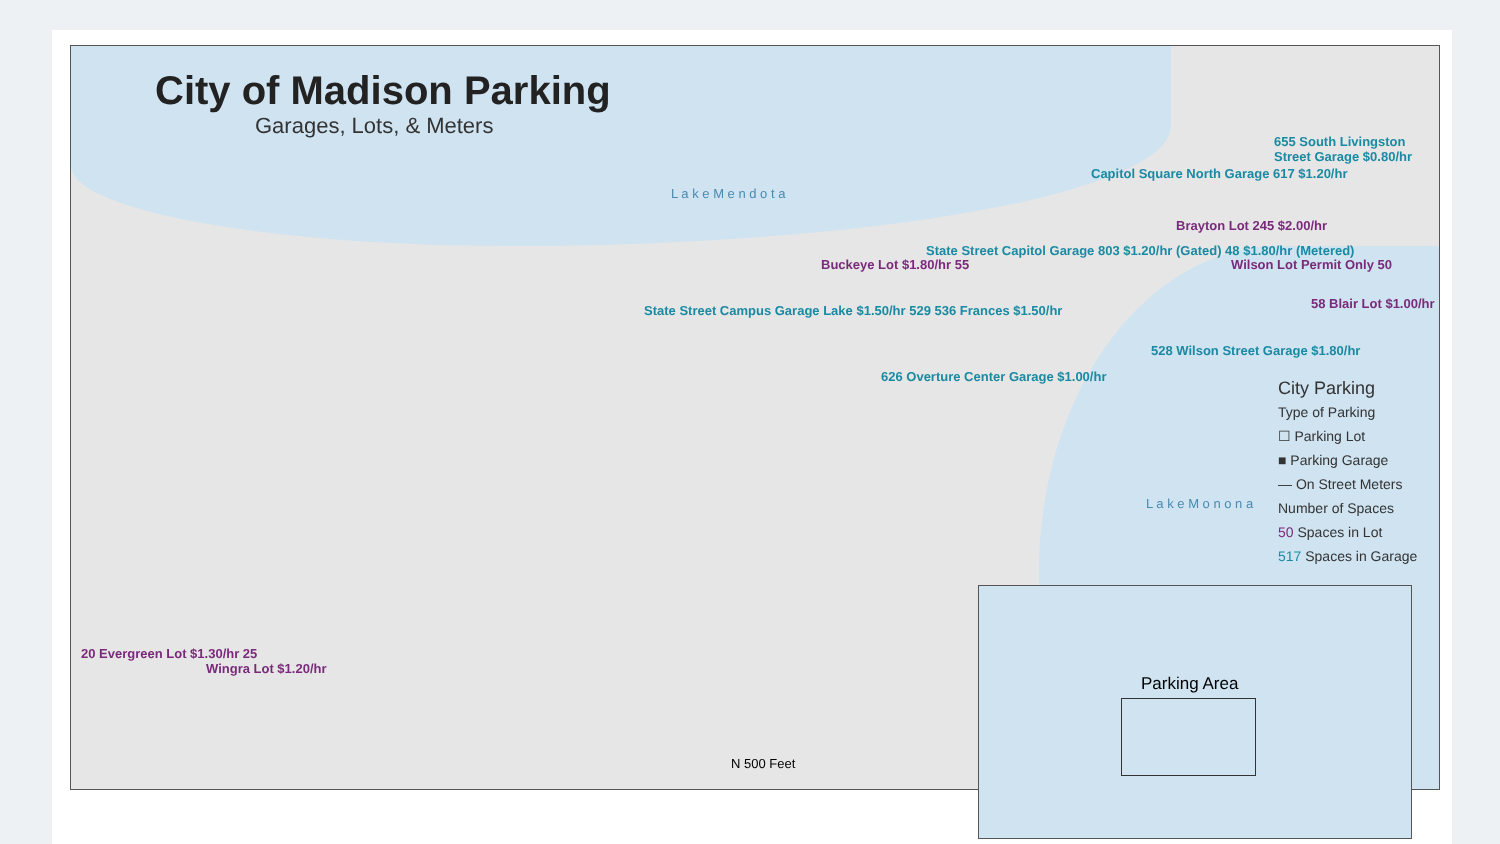City of Madison Parking
Garages, Lots, & Meters
655 South Livingston Street Garage $0.80/hr
Capitol Square North Garage 617 $1.20/hr
Brayton Lot 245 $2.00/hr
State Street Capitol Garage 803 $1.20/hr (Gated) 48 $1.80/hr (Metered)
Buckeye Lot $1.80/hr 55 Wilson Lot Permit Only 50
58 Blair Lot $1.00/hr
State Street Campus Garage Lake $1.50/hr 529 536 Frances $1.50/hr
528 Wilson Street Garage $1.80/hr
626 Overture Center Garage $1.00/hr
20 Evergreen Lot $1.30/hr 25
Wingra Lot $1.20/hr
L a k e M e n d o t a
L a k e M o n o n a
N 500 Feet
City Parking
Type of Parking
☐ Parking Lot
■ Parking Garage
— On Street Meters
Number of Spaces
50 Spaces in Lot
517 Spaces in Garage
Parking Area